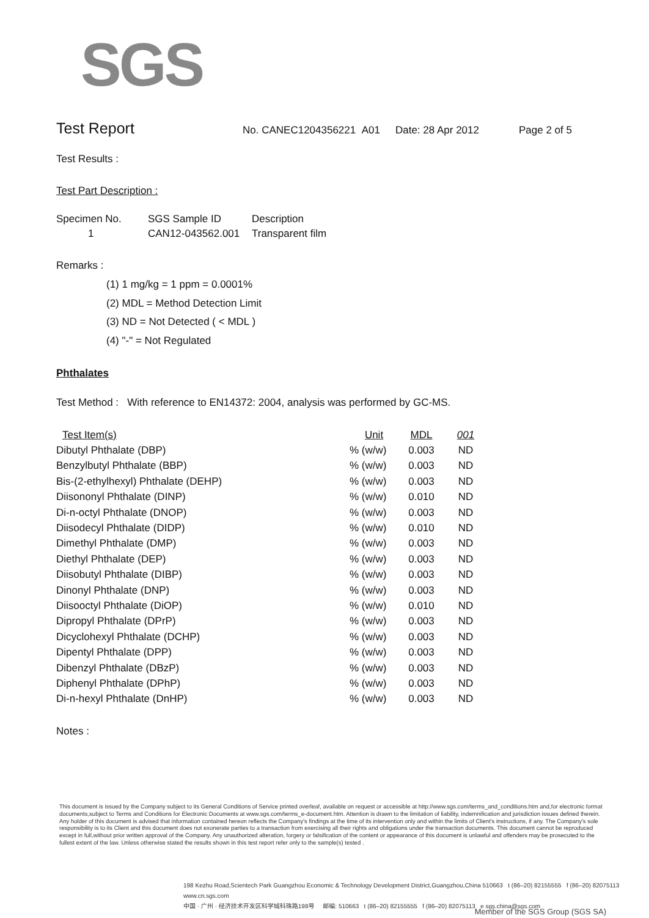SGS
Test Report No. CANEC1204356221 A01 Date: 28 Apr 2012 Page 2 of 5
Test Results :
Test Part Description :
| Specimen No. | SGS Sample ID | Description |
| --- | --- | --- |
| 1 | CAN12-043562.001 | Transparent film |
Remarks :
(1) 1 mg/kg = 1 ppm = 0.0001%
(2) MDL = Method Detection Limit
(3) ND = Not Detected ( < MDL )
(4) "-" = Not Regulated
Phthalates
Test Method : With reference to EN14372: 2004, analysis was performed by GC-MS.
| Test Item(s) | Unit | MDL | 001 |
| Dibutyl Phthalate (DBP) | % (w/w) | 0.003 | ND |
| Benzylbutyl Phthalate (BBP) | % (w/w) | 0.003 | ND |
| Bis-(2-ethylhexyl) Phthalate (DEHP) | % (w/w) | 0.003 | ND |
| Diisononyl Phthalate (DINP) | % (w/w) | 0.010 | ND |
| Di-n-octyl Phthalate (DNOP) | % (w/w) | 0.003 | ND |
| Diisodecyl Phthalate (DIDP) | % (w/w) | 0.010 | ND |
| Dimethyl Phthalate (DMP) | % (w/w) | 0.003 | ND |
| Diethyl Phthalate (DEP) | % (w/w) | 0.003 | ND |
| Diisobutyl Phthalate (DIBP) | % (w/w) | 0.003 | ND |
| Dinonyl Phthalate (DNP) | % (w/w) | 0.003 | ND |
| Diisooctyl Phthalate (DiOP) | % (w/w) | 0.010 | ND |
| Dipropyl Phthalate (DPrP) | % (w/w) | 0.003 | ND |
| Dicyclohexyl Phthalate (DCHP) | % (w/w) | 0.003 | ND |
| Dipentyl Phthalate (DPP) | % (w/w) | 0.003 | ND |
| Dibenzyl Phthalate (DBzP) | % (w/w) | 0.003 | ND |
| Diphenyl Phthalate (DPhP) | % (w/w) | 0.003 | ND |
| Di-n-hexyl Phthalate (DnHP) | % (w/w) | 0.003 | ND |
Notes :
This document is issued by the Company subject to its General Conditions of Service printed overleaf, available on request or accessible at http://www.sgs.com/terms_and_conditions.htm and,for electronic format documents,subject to Terms and Conditions for Electronic Documents at www.sgs.com/terms_e-document.htm. Attention is drawn to the limitation of liability, indemnification and jurisdiction issues defined therein. Any holder of this document is advised that information contained hereon reflects the Company's findings at the time of its intervention only and within the limits of Client's instructions, if any. The Company's sole responsibility is to its Client and this document does not exonerate parties to a transaction from exercising all their rights and obligations under the transaction documents. This document cannot be reproduced except in full,without prior written approval of the Company. Any unauthorized alteration, forgery or falsification of the content or appearance of this document is unlawful and offenders may be prosecuted to the fullest extent of the law. Unless otherwise stated the results shown in this test report refer only to the sample(s) tested .
198 Kezhu Road,Scientech Park Guangzhou Economic & Technology Development District,Guangzhou,China 510663 t (86–20) 82155555 f (86–20) 82075113 www.cn.sgs.com
中国 · 广州 · 经济技术开发区科学城科珠路198号 邮编: 510663 t (86–20) 82155555 f (86–20) 82075113 e sgs.china@sgs.com
Member of the SGS Group (SGS SA)